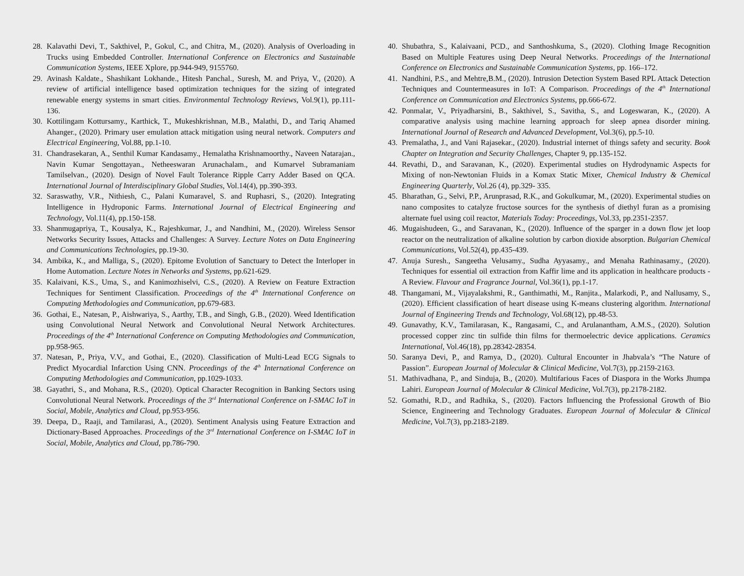28. Kalavathi Devi, T., Sakthivel, P., Gokul, C., and Chitra, M., (2020). Analysis of Overloading in Trucks using Embedded Controller. International Conference on Electronics and Sustainable Communication Systems, IEEE Xplore, pp.944-949, 9155760.
29. Avinash Kaldate., Shashikant Lokhande., Hitesh Panchal., Suresh, M. and Priya, V., (2020). A review of artificial intelligence based optimization techniques for the sizing of integrated renewable energy systems in smart cities. Environmental Technology Reviews, Vol.9(1), pp.111-136.
30. Kottilingam Kottursamy., Karthick, T., Mukeshkrishnan, M.B., Malathi, D., and Tariq Ahamed Ahanger., (2020). Primary user emulation attack mitigation using neural network. Computers and Electrical Engineering, Vol.88, pp.1-10.
31. Chandrasekaran, A., Senthil Kumar Kandasamy., Hemalatha Krishnamoorthy., Naveen Natarajan., Navin Kumar Sengottayan., Netheeswaran Arunachalam., and Kumarvel Subramaniam Tamilselvan., (2020). Design of Novel Fault Tolerance Ripple Carry Adder Based on QCA. International Journal of Interdisciplinary Global Studies, Vol.14(4), pp.390-393.
32. Saraswathy, V.R., Nithiesh, C., Palani Kumaravel, S. and Ruphasri, S., (2020). Integrating Intelligence in Hydroponic Farms. International Journal of Electrical Engineering and Technology, Vol.11(4), pp.150-158.
33. Shanmugapriya, T., Kousalya, K., Rajeshkumar, J., and Nandhini, M., (2020). Wireless Sensor Networks Security Issues, Attacks and Challenges: A Survey. Lecture Notes on Data Engineering and Communications Technologies, pp.19-30.
34. Ambika, K., and Malliga, S., (2020). Epitome Evolution of Sanctuary to Detect the Interloper in Home Automation. Lecture Notes in Networks and Systems, pp.621-629.
35. Kalaivani, K.S., Uma, S., and Kanimozhiselvi, C.S., (2020). A Review on Feature Extraction Techniques for Sentiment Classification. Proceedings of the 4<sup>th</sup> International Conference on Computing Methodologies and Communication, pp.679-683.
36. Gothai, E., Natesan, P., Aishwariya, S., Aarthy, T.B., and Singh, G.B., (2020). Weed Identification using Convolutional Neural Network and Convolutional Neural Network Architectures. Proceedings of the 4<sup>th</sup> International Conference on Computing Methodologies and Communication, pp.958-965.
37. Natesan, P., Priya, V.V., and Gothai, E., (2020). Classification of Multi-Lead ECG Signals to Predict Myocardial Infarction Using CNN. Proceedings of the 4<sup>th</sup> International Conference on Computing Methodologies and Communication, pp.1029-1033.
38. Gayathri, S., and Mohana, R.S., (2020). Optical Character Recognition in Banking Sectors using Convolutional Neural Network. Proceedings of the 3<sup>rd</sup> International Conference on I-SMAC IoT in Social, Mobile, Analytics and Cloud, pp.953-956.
39. Deepa, D., Raaji, and Tamilarasi, A., (2020). Sentiment Analysis using Feature Extraction and Dictionary-Based Approaches. Proceedings of the 3<sup>rd</sup> International Conference on I-SMAC IoT in Social, Mobile, Analytics and Cloud, pp.786-790.
40. Shubathra, S., Kalaivaani, PCD., and Santhoshkuma, S., (2020). Clothing Image Recognition Based on Multiple Features using Deep Neural Networks. Proceedings of the International Conference on Electronics and Sustainable Communication Systems, pp. 166–172.
41. Nandhini, P.S., and Mehtre,B.M., (2020). Intrusion Detection System Based RPL Attack Detection Techniques and Countermeasures in IoT: A Comparison. Proceedings of the 4<sup>th</sup> International Conference on Communication and Electronics Systems, pp.666-672.
42. Ponmalar, V., Priyadharsini, B., Sakthivel, S., Savitha, S., and Logeswaran, K., (2020). A comparative analysis using machine learning approach for sleep apnea disorder mining. International Journal of Research and Advanced Development, Vol.3(6), pp.5-10.
43. Premalatha, J., and Vani Rajasekar., (2020). Industrial internet of things safety and security. Book Chapter on Integration and Security Challenges, Chapter 9, pp.135-152.
44. Revathi, D., and Saravanan, K., (2020). Experimental studies on Hydrodynamic Aspects for Mixing of non-Newtonian Fluids in a Komax Static Mixer, Chemical Industry & Chemical Engineering Quarterly, Vol.26 (4), pp.329- 335.
45. Bharathan, G., Selvi, P.P., Arunprasad, R.K., and Gokulkumar, M., (2020). Experimental studies on nano composites to catalyze fructose sources for the synthesis of diethyl furan as a promising alternate fuel using coil reactor, Materials Today: Proceedings, Vol.33, pp.2351-2357.
46. Mugaishudeen, G., and Saravanan, K., (2020). Influence of the sparger in a down flow jet loop reactor on the neutralization of alkaline solution by carbon dioxide absorption. Bulgarian Chemical Communications, Vol.52(4), pp.435-439.
47. Anuja Suresh., Sangeetha Velusamy., Sudha Ayyasamy., and Menaha Rathinasamy., (2020). Techniques for essential oil extraction from Kaffir lime and its application in healthcare products - A Review. Flavour and Fragrance Journal, Vol.36(1), pp.1-17.
48. Thangamani, M., Vijayalakshmi, R., Ganthimathi, M., Ranjita., Malarkodi, P., and Nallusamy, S., (2020). Efficient classification of heart disease using K-means clustering algorithm. International Journal of Engineering Trends and Technology, Vol.68(12), pp.48-53.
49. Gunavathy, K.V., Tamilarasan, K., Rangasami, C., and Arulanantham, A.M.S., (2020). Solution processed copper zinc tin sulfide thin films for thermoelectric device applications. Ceramics International, Vol.46(18), pp.28342-28354.
50. Saranya Devi, P., and Ramya, D., (2020). Cultural Encounter in Jhabvala’s “The Nature of Passion”. European Journal of Molecular & Clinical Medicine, Vol.7(3), pp.2159-2163.
51. Mathivadhana, P., and Sinduja, B., (2020). Multifarious Faces of Diaspora in the Works Jhumpa Lahiri. European Journal of Molecular & Clinical Medicine, Vol.7(3), pp.2178-2182.
52. Gomathi, R.D., and Radhika, S., (2020). Factors Influencing the Professional Growth of Bio Science, Engineering and Technology Graduates. European Journal of Molecular & Clinical Medicine, Vol.7(3), pp.2183-2189.